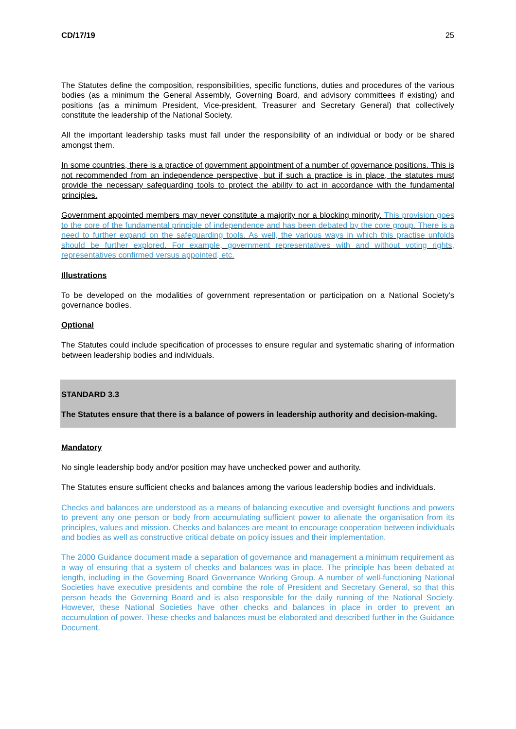CD/17/19 25
The Statutes define the composition, responsibilities, specific functions, duties and procedures of the various bodies (as a minimum the General Assembly, Governing Board, and advisory committees if existing) and positions (as a minimum President, Vice-president, Treasurer and Secretary General) that collectively constitute the leadership of the National Society.
All the important leadership tasks must fall under the responsibility of an individual or body or be shared amongst them.
In some countries, there is a practice of government appointment of a number of governance positions. This is not recommended from an independence perspective, but if such a practice is in place, the statutes must provide the necessary safeguarding tools to protect the ability to act in accordance with the fundamental principles.
Government appointed members may never constitute a majority nor a blocking minority. This provision goes to the core of the fundamental principle of independence and has been debated by the core group. There is a need to further expand on the safeguarding tools. As well, the various ways in which this practise unfolds should be further explored. For example, government representatives with and without voting rights, representatives confirmed versus appointed, etc.
Illustrations
To be developed on the modalities of government representation or participation on a National Society’s governance bodies.
Optional
The Statutes could include specification of processes to ensure regular and systematic sharing of information between leadership bodies and individuals.
STANDARD 3.3
The Statutes ensure that there is a balance of powers in leadership authority and decision-making.
Mandatory
No single leadership body and/or position may have unchecked power and authority.
The Statutes ensure sufficient checks and balances among the various leadership bodies and individuals.
Checks and balances are understood as a means of balancing executive and oversight functions and powers to prevent any one person or body from accumulating sufficient power to alienate the organisation from its principles, values and mission. Checks and balances are meant to encourage cooperation between individuals and bodies as well as constructive critical debate on policy issues and their implementation.
The 2000 Guidance document made a separation of governance and management a minimum requirement as a way of ensuring that a system of checks and balances was in place. The principle has been debated at length, including in the Governing Board Governance Working Group. A number of well-functioning National Societies have executive presidents and combine the role of President and Secretary General, so that this person heads the Governing Board and is also responsible for the daily running of the National Society. However, these National Societies have other checks and balances in place in order to prevent an accumulation of power. These checks and balances must be elaborated and described further in the Guidance Document.